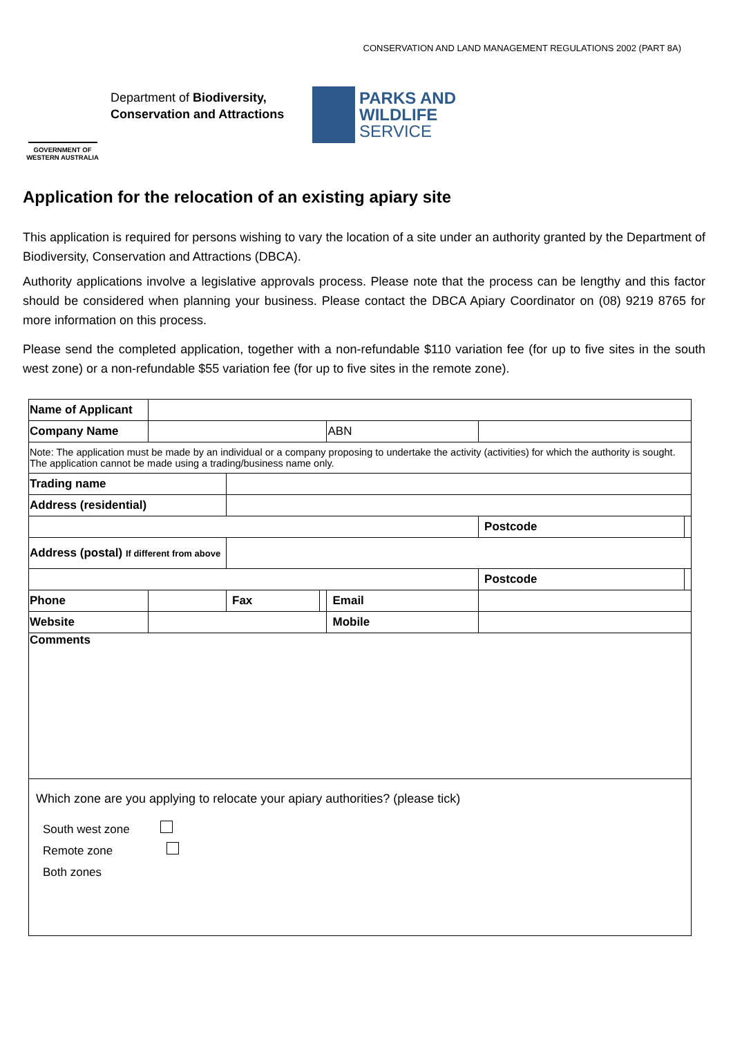CONSERVATION AND LAND MANAGEMENT REGULATIONS 2002 (PART 8A)
GOVERNMENT OF
WESTERN AUSTRALIA
Department of Biodiversity,
Conservation and Attractions
PARKS AND
WILDLIFE
SERVICE
Application for the relocation of an existing apiary site
This application is required for persons wishing to vary the location of a site under an authority granted by the Department of Biodiversity, Conservation and Attractions (DBCA).
Authority applications involve a legislative approvals process. Please note that the process can be lengthy and this factor should be considered when planning your business. Please contact the DBCA Apiary Coordinator on (08) 9219 8765 for more information on this process.
Please send the completed application, together with a non-refundable $110 variation fee (for up to five sites in the south west zone) or a non-refundable $55 variation fee (for up to five sites in the remote zone).
| Name of Applicant | | | | | | | |
| Company Name | | | | ABN | | | |
| Note: The application must be made by an individual or a company proposing to undertake the activity (activities) for which the authority is sought. The application cannot be made using a trading/business name only. | | | | | | | |
| Trading name | | | | | | | |
| Address (residential) | | | | | | | |
| | | | | | | Postcode | |
| Address (postal) If different from above | | | | | | | |
| | | | | | | Postcode | |
| Phone | | Fax | | Email | | | |
| Website | | | | Mobile | | | |
| Comments | | | | | | | |
| Which zone are you applying to relocate your apiary authorities? (please tick) South west zone Remote zone Both zones | | | | | | | |